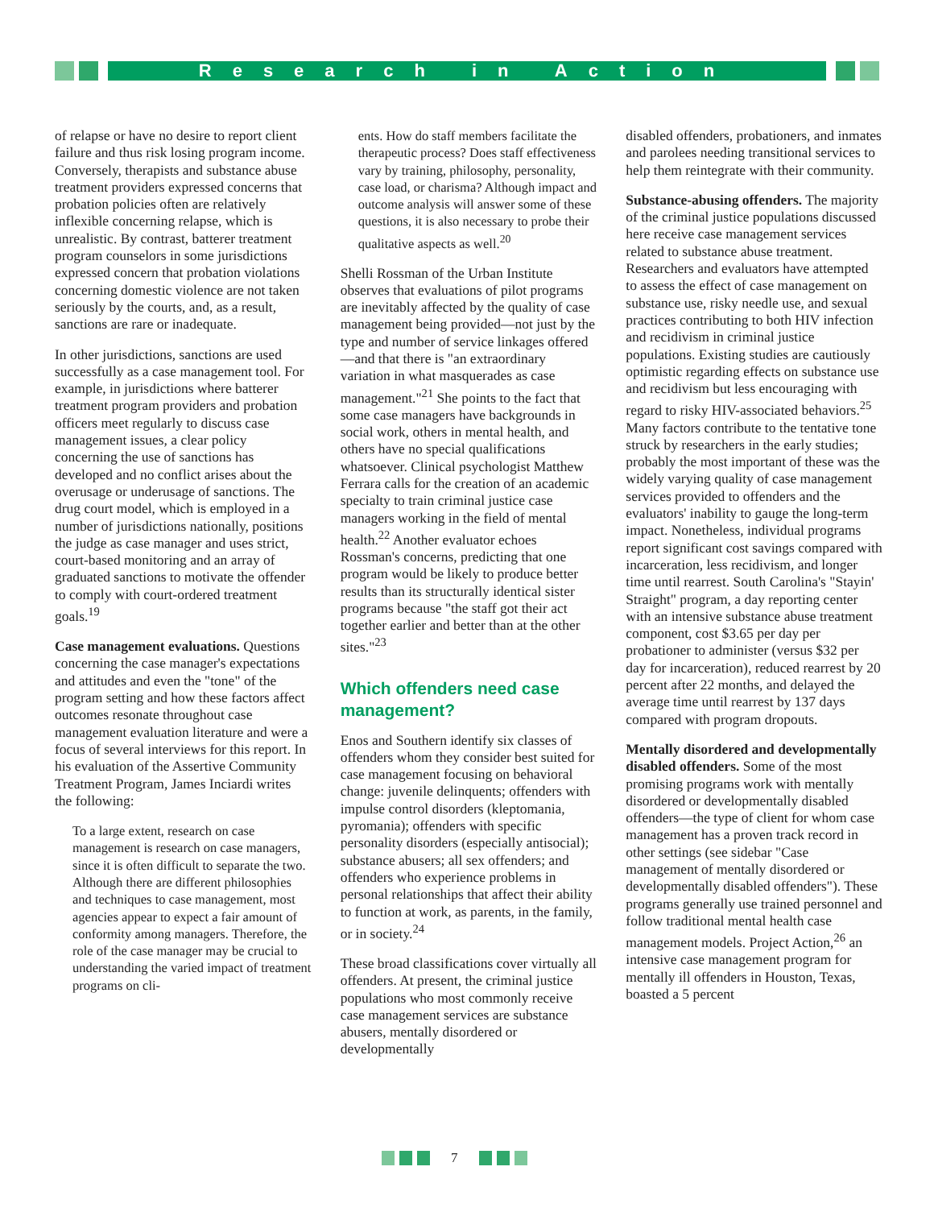Research in Action
of relapse or have no desire to report client failure and thus risk losing program income. Conversely, therapists and substance abuse treatment providers expressed concerns that probation policies often are relatively inflexible concerning relapse, which is unrealistic. By contrast, batterer treatment program counselors in some jurisdictions expressed concern that probation violations concerning domestic violence are not taken seriously by the courts, and, as a result, sanctions are rare or inadequate.
In other jurisdictions, sanctions are used successfully as a case management tool. For example, in jurisdictions where batterer treatment program providers and probation officers meet regularly to discuss case management issues, a clear policy concerning the use of sanctions has developed and no conflict arises about the overusage or underusage of sanctions. The drug court model, which is employed in a number of jurisdictions nationally, positions the judge as case manager and uses strict, court-based monitoring and an array of graduated sanctions to motivate the offender to comply with court-ordered treatment goals.<sup>19</sup>
Case management evaluations. Questions concerning the case manager's expectations and attitudes and even the "tone" of the program setting and how these factors affect outcomes resonate throughout case management evaluation literature and were a focus of several interviews for this report. In his evaluation of the Assertive Community Treatment Program, James Inciardi writes the following:
To a large extent, research on case management is research on case managers, since it is often difficult to separate the two. Although there are different philosophies and techniques to case management, most agencies appear to expect a fair amount of conformity among managers. Therefore, the role of the case manager may be crucial to understanding the varied impact of treatment programs on cli-
ents. How do staff members facilitate the therapeutic process? Does staff effectiveness vary by training, philosophy, personality, case load, or charisma? Although impact and outcome analysis will answer some of these questions, it is also necessary to probe their qualitative aspects as well.<sup>20</sup>
Shelli Rossman of the Urban Institute observes that evaluations of pilot programs are inevitably affected by the quality of case management being provided—not just by the type and number of service linkages offered—and that there is "an extraordinary variation in what masquerades as case management."<sup>21</sup> She points to the fact that some case managers have backgrounds in social work, others in mental health, and others have no special qualifications whatsoever. Clinical psychologist Matthew Ferrara calls for the creation of an academic specialty to train criminal justice case managers working in the field of mental health.<sup>22</sup> Another evaluator echoes Rossman's concerns, predicting that one program would be likely to produce better results than its structurally identical sister programs because "the staff got their act together earlier and better than at the other sites."<sup>23</sup>
Which offenders need case management?
Enos and Southern identify six classes of offenders whom they consider best suited for case management focusing on behavioral change: juvenile delinquents; offenders with impulse control disorders (kleptomania, pyromania); offenders with specific personality disorders (especially antisocial); substance abusers; all sex offenders; and offenders who experience problems in personal relationships that affect their ability to function at work, as parents, in the family, or in society.<sup>24</sup>
These broad classifications cover virtually all offenders. At present, the criminal justice populations who most commonly receive case management services are substance abusers, mentally disordered or developmentally
disabled offenders, probationers, and inmates and parolees needing transitional services to help them reintegrate with their community.
Substance-abusing offenders. The majority of the criminal justice populations discussed here receive case management services related to substance abuse treatment. Researchers and evaluators have attempted to assess the effect of case management on substance use, risky needle use, and sexual practices contributing to both HIV infection and recidivism in criminal justice populations. Existing studies are cautiously optimistic regarding effects on substance use and recidivism but less encouraging with regard to risky HIV-associated behaviors.<sup>25</sup> Many factors contribute to the tentative tone struck by researchers in the early studies; probably the most important of these was the widely varying quality of case management services provided to offenders and the evaluators' inability to gauge the long-term impact. Nonetheless, individual programs report significant cost savings compared with incarceration, less recidivism, and longer time until rearrest. South Carolina's "Stayin' Straight" program, a day reporting center with an intensive substance abuse treatment component, cost $3.65 per day per probationer to administer (versus $32 per day for incarceration), reduced rearrest by 20 percent after 22 months, and delayed the average time until rearrest by 137 days compared with program dropouts.
Mentally disordered and developmentally disabled offenders. Some of the most promising programs work with mentally disordered or developmentally disabled offenders—the type of client for whom case management has a proven track record in other settings (see sidebar "Case management of mentally disordered or developmentally disabled offenders"). These programs generally use trained personnel and follow traditional mental health case management models. Project Action,<sup>26</sup> an intensive case management program for mentally ill offenders in Houston, Texas, boasted a 5 percent
7